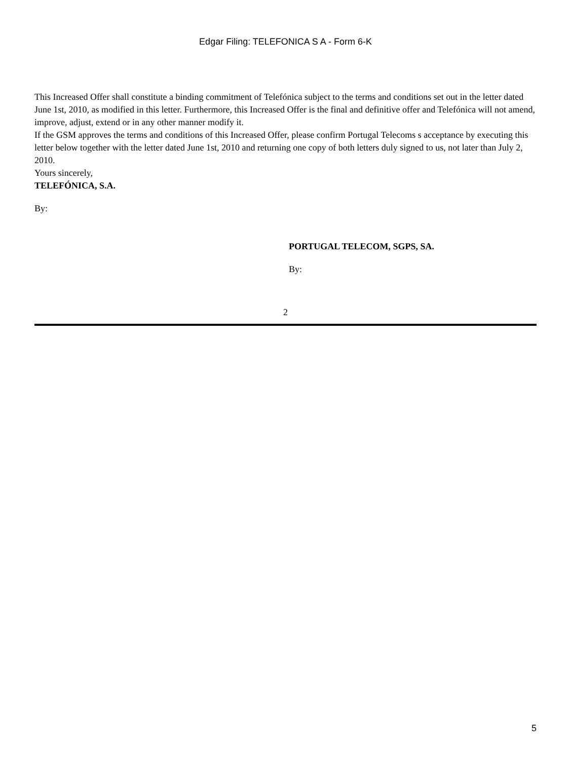Edgar Filing: TELEFONICA S A - Form 6-K
This Increased Offer shall constitute a binding commitment of Telefónica subject to the terms and conditions set out in the letter dated June 1st, 2010, as modified in this letter. Furthermore, this Increased Offer is the final and definitive offer and Telefónica will not amend, improve, adjust, extend or in any other manner modify it.
If the GSM approves the terms and conditions of this Increased Offer, please confirm Portugal Telecoms s acceptance by executing this letter below together with the letter dated June 1st, 2010 and returning one copy of both letters duly signed to us, not later than July 2, 2010.
Yours sincerely,
TELEFÓNICA, S.A.
By:
PORTUGAL TELECOM, SGPS, SA.
By:
2
5